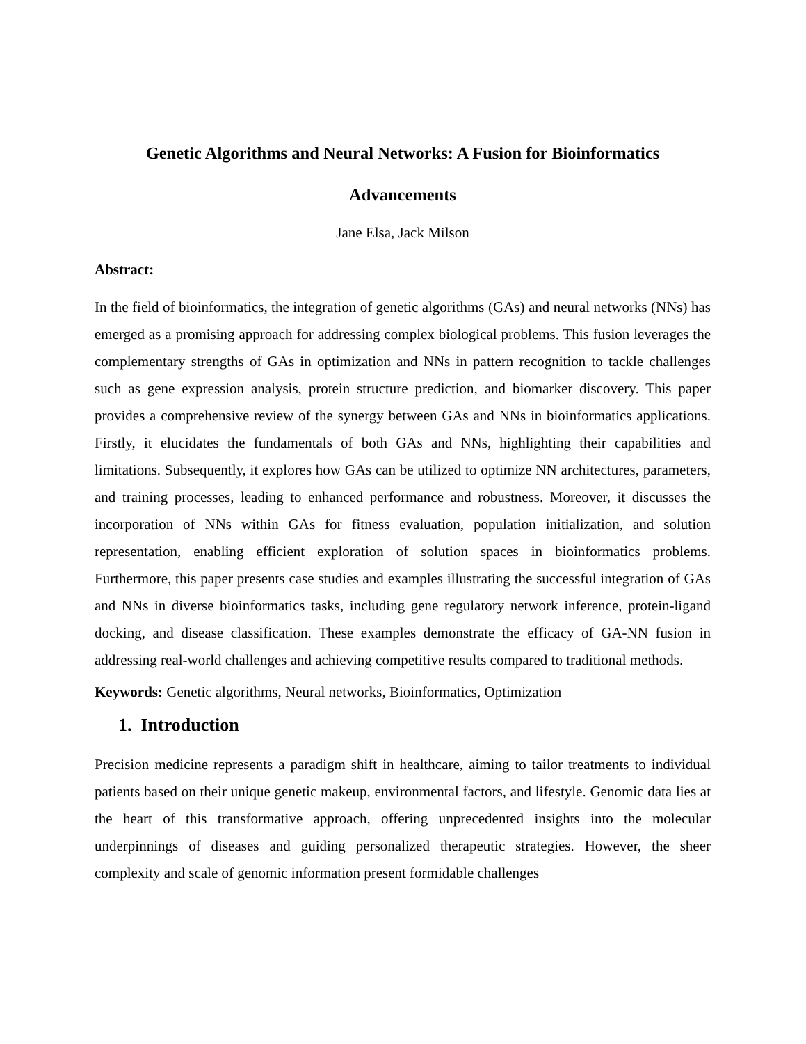Genetic Algorithms and Neural Networks: A Fusion for Bioinformatics
Advancements
Jane Elsa, Jack Milson
Abstract:
In the field of bioinformatics, the integration of genetic algorithms (GAs) and neural networks (NNs) has emerged as a promising approach for addressing complex biological problems. This fusion leverages the complementary strengths of GAs in optimization and NNs in pattern recognition to tackle challenges such as gene expression analysis, protein structure prediction, and biomarker discovery. This paper provides a comprehensive review of the synergy between GAs and NNs in bioinformatics applications. Firstly, it elucidates the fundamentals of both GAs and NNs, highlighting their capabilities and limitations. Subsequently, it explores how GAs can be utilized to optimize NN architectures, parameters, and training processes, leading to enhanced performance and robustness. Moreover, it discusses the incorporation of NNs within GAs for fitness evaluation, population initialization, and solution representation, enabling efficient exploration of solution spaces in bioinformatics problems. Furthermore, this paper presents case studies and examples illustrating the successful integration of GAs and NNs in diverse bioinformatics tasks, including gene regulatory network inference, protein-ligand docking, and disease classification. These examples demonstrate the efficacy of GA-NN fusion in addressing real-world challenges and achieving competitive results compared to traditional methods.
Keywords: Genetic algorithms, Neural networks, Bioinformatics, Optimization
1. Introduction
Precision medicine represents a paradigm shift in healthcare, aiming to tailor treatments to individual patients based on their unique genetic makeup, environmental factors, and lifestyle. Genomic data lies at the heart of this transformative approach, offering unprecedented insights into the molecular underpinnings of diseases and guiding personalized therapeutic strategies. However, the sheer complexity and scale of genomic information present formidable challenges